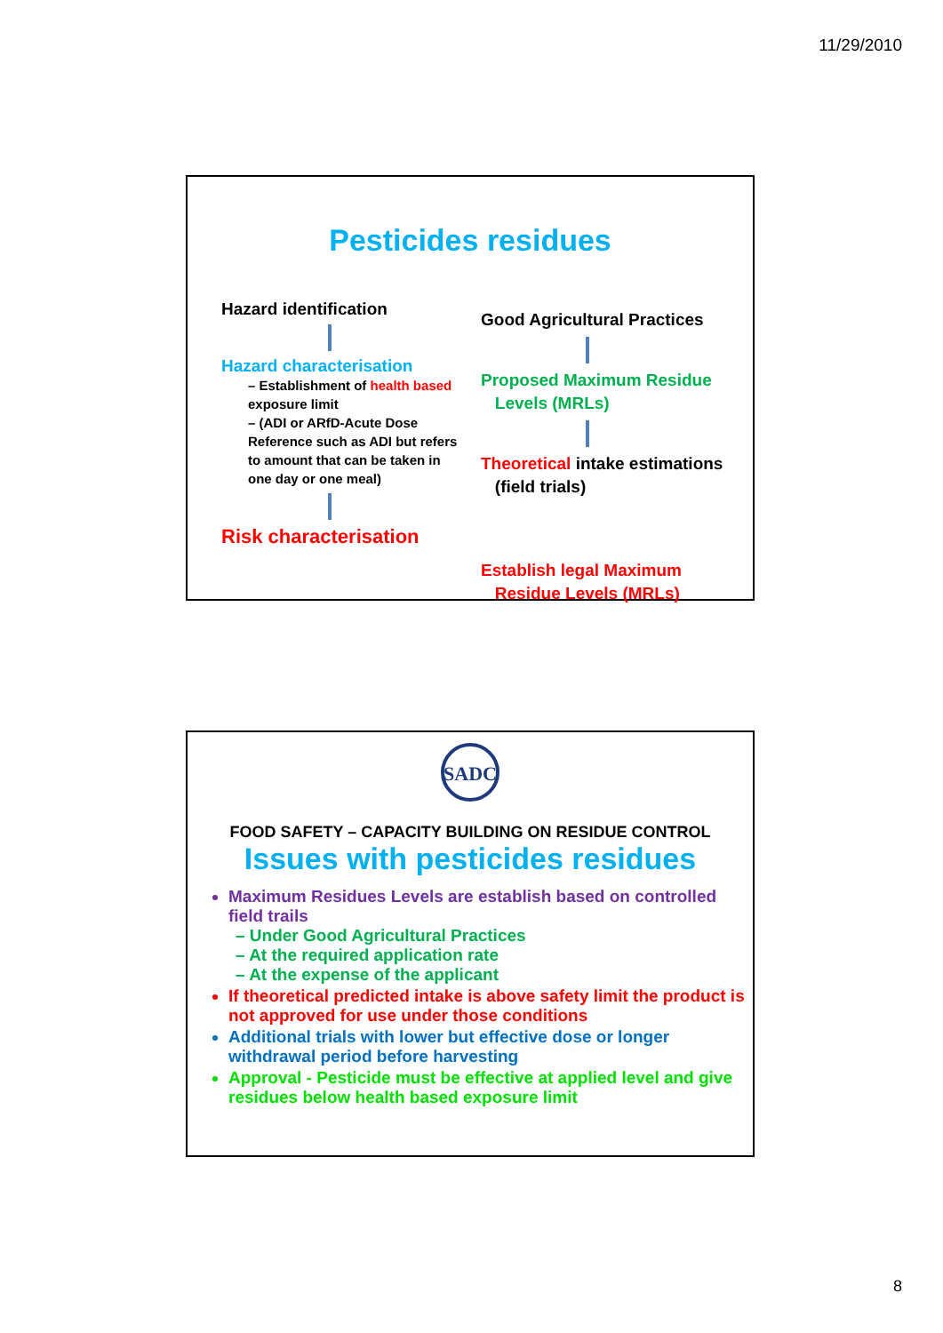11/29/2010
Pesticides residues
Hazard identification
Hazard characterisation
– Establishment of health based exposure limit
– (ADI or ARfD-Acute Dose Reference such as ADI but refers to amount that can be taken in one day or one meal)
Risk characterisation
Good Agricultural Practices
Proposed Maximum Residue
Levels (MRLs)
Theoretical intake estimations
(field trials)
Establish legal Maximum
Residue Levels (MRLs)
SADC
FOOD SAFETY – CAPACITY BUILDING ON RESIDUE CONTROL
Issues with pesticides residues
Maximum Residues Levels are establish based on controlled field trails
– Under Good Agricultural Practices
– At the required application rate
– At the expense of the applicant
If theoretical predicted intake is above safety limit the product is not approved for use under those conditions
Additional trials with lower but effective dose or longer withdrawal period before harvesting
Approval - Pesticide must be effective at applied level and give residues below health based exposure limit
8